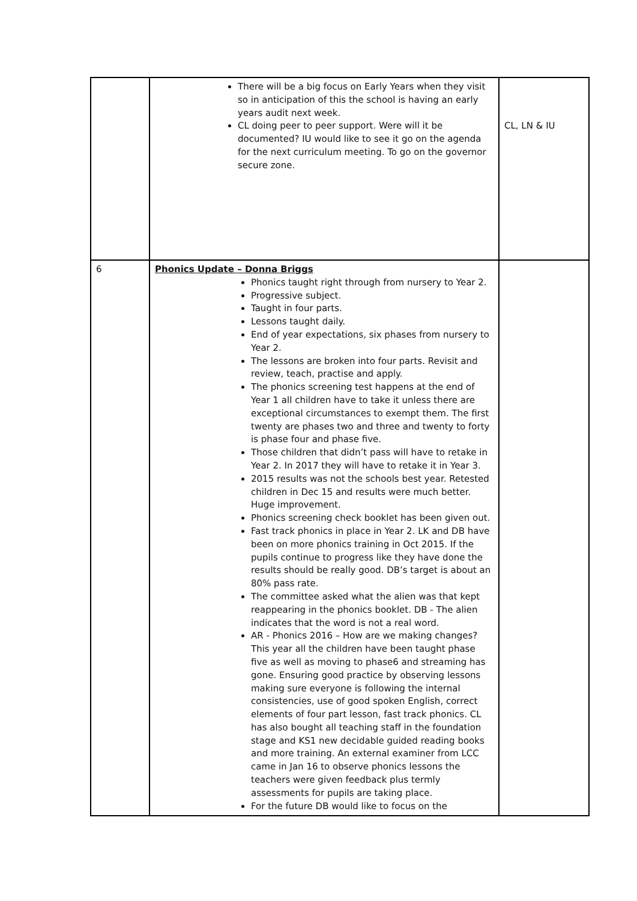| | There will be a big focus on Early Years when they visit so in anticipation of this the school is having an early years audit next week. CL doing peer to peer support. Were will it be documented? IU would like to see it go on the agenda for the next curriculum meeting. To go on the governor secure zone. | CL, LN & IU |
| 6 | Phonics Update – Donna Briggs Phonics taught right through from nursery to Year 2. Progressive subject. Taught in four parts. Lessons taught daily. End of year expectations, six phases from nursery to Year 2. The lessons are broken into four parts. Revisit and review, teach, practise and apply. The phonics screening test happens at the end of Year 1 all children have to take it unless there are exceptional circumstances to exempt them. The first twenty are phases two and three and twenty to forty is phase four and phase five. Those children that didn’t pass will have to retake in Year 2. In 2017 they will have to retake it in Year 3. 2015 results was not the schools best year. Retested children in Dec 15 and results were much better. Huge improvement. Phonics screening check booklet has been given out. Fast track phonics in place in Year 2. LK and DB have been on more phonics training in Oct 2015. If the pupils continue to progress like they have done the results should be really good. DB’s target is about an 80% pass rate. The committee asked what the alien was that kept reappearing in the phonics booklet. DB - The alien indicates that the word is not a real word. AR - Phonics 2016 – How are we making changes? This year all the children have been taught phase five as well as moving to phase6 and streaming has gone. Ensuring good practice by observing lessons making sure everyone is following the internal consistencies, use of good spoken English, correct elements of four part lesson, fast track phonics. CL has also bought all teaching staff in the foundation stage and KS1 new decidable guided reading books and more training. An external examiner from LCC came in Jan 16 to observe phonics lessons the teachers were given feedback plus termly assessments for pupils are taking place. For the future DB would like to focus on the | |